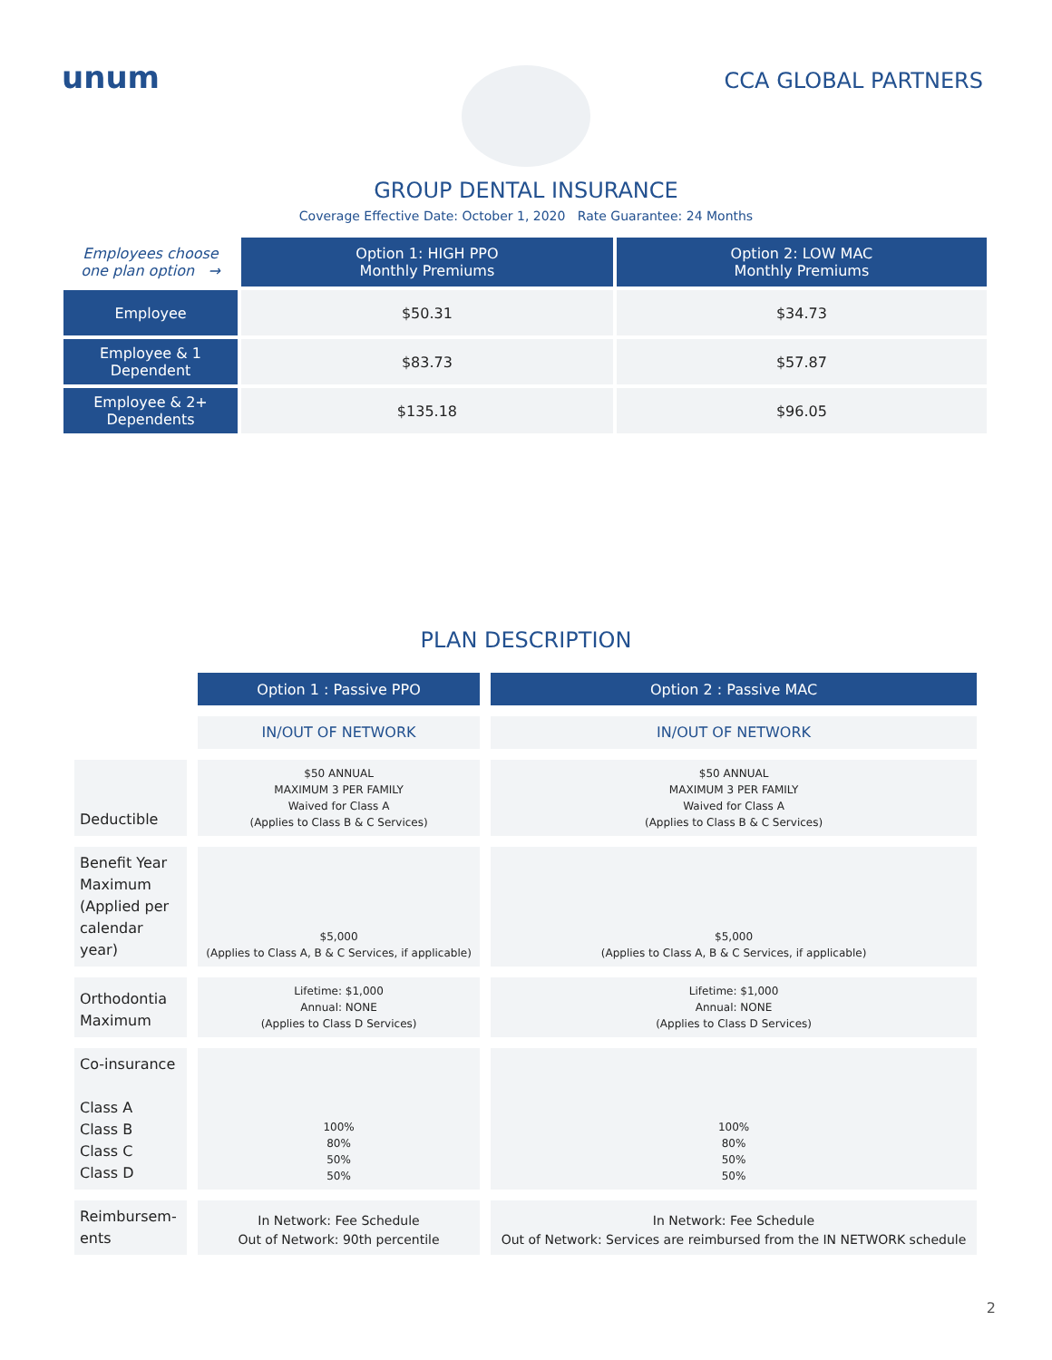unum
CCA GLOBAL PARTNERS
GROUP DENTAL INSURANCE
Coverage Effective Date: October 1, 2020 Rate Guarantee: 24 Months
| Employees choose one plan option → | Option 1: HIGH PPO Monthly Premiums | Option 2: LOW MAC Monthly Premiums |
| Employee | $50.31 | $34.73 |
| Employee & 1 Dependent | $83.73 | $57.87 |
| Employee & 2+ Dependents | $135.18 | $96.05 |
PLAN DESCRIPTION
| | Option 1 : Passive PPO | Option 2 : Passive MAC |
| | IN/OUT OF NETWORK | IN/OUT OF NETWORK |
| Deductible | $50 ANNUAL MAXIMUM 3 PER FAMILY Waived for Class A (Applies to Class B & C Services) | $50 ANNUAL MAXIMUM 3 PER FAMILY Waived for Class A (Applies to Class B & C Services) |
| Benefit Year Maximum (Applied per calendar year) | $5,000 (Applies to Class A, B & C Services, if applicable) | $5,000 (Applies to Class A, B & C Services, if applicable) |
| Orthodontia Maximum | Lifetime: $1,000 Annual: NONE (Applies to Class D Services) | Lifetime: $1,000 Annual: NONE (Applies to Class D Services) |
| Co-insurance Class A Class B Class C Class D | 100% 80% 50% 50% | 100% 80% 50% 50% |
| Reimbursem- ents | In Network: Fee Schedule Out of Network: 90th percentile | In Network: Fee Schedule Out of Network: Services are reimbursed from the IN NETWORK schedule |
2